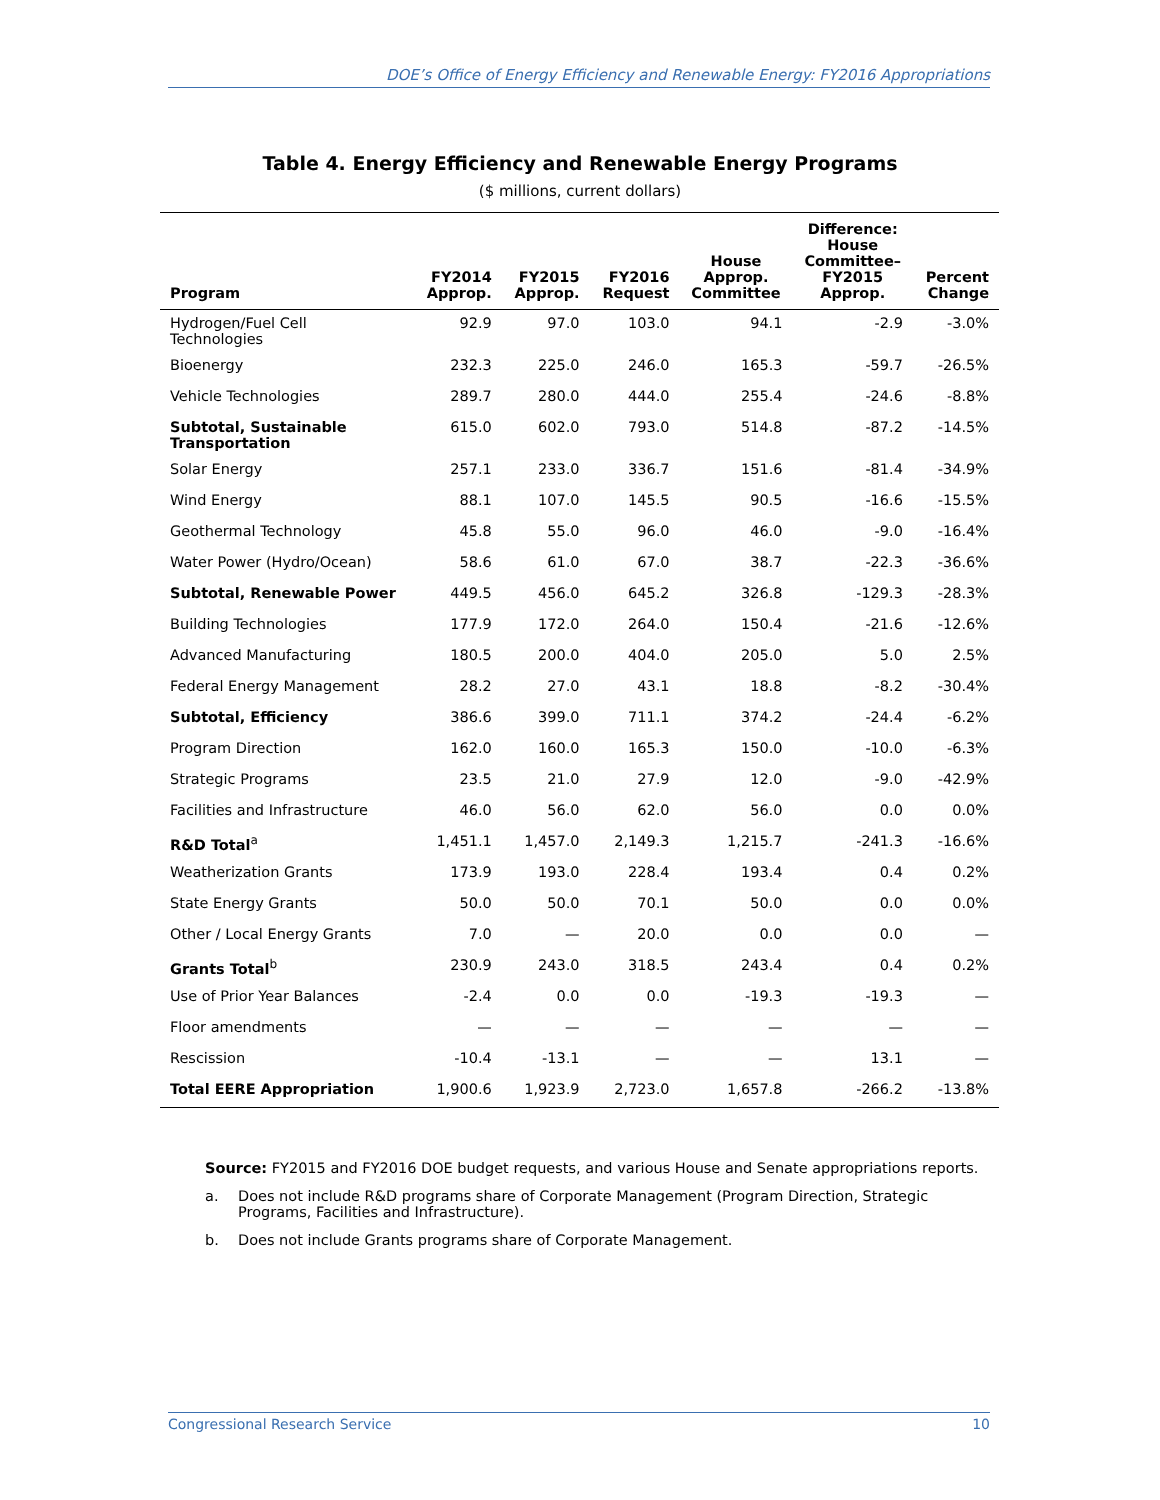DOE’s Office of Energy Efficiency and Renewable Energy: FY2016 Appropriations
Table 4. Energy Efficiency and Renewable Energy Programs
($ millions, current dollars)
| Program | FY2014 Approp. | FY2015 Approp. | FY2016 Request | House Approp. Committee | Difference: House Committee– FY2015 Approp. | Percent Change |
| --- | --- | --- | --- | --- | --- | --- |
| Hydrogen/Fuel Cell Technologies | 92.9 | 97.0 | 103.0 | 94.1 | -2.9 | -3.0% |
| Bioenergy | 232.3 | 225.0 | 246.0 | 165.3 | -59.7 | -26.5% |
| Vehicle Technologies | 289.7 | 280.0 | 444.0 | 255.4 | -24.6 | -8.8% |
| Subtotal, Sustainable Transportation | 615.0 | 602.0 | 793.0 | 514.8 | -87.2 | -14.5% |
| Solar Energy | 257.1 | 233.0 | 336.7 | 151.6 | -81.4 | -34.9% |
| Wind Energy | 88.1 | 107.0 | 145.5 | 90.5 | -16.6 | -15.5% |
| Geothermal Technology | 45.8 | 55.0 | 96.0 | 46.0 | -9.0 | -16.4% |
| Water Power (Hydro/Ocean) | 58.6 | 61.0 | 67.0 | 38.7 | -22.3 | -36.6% |
| Subtotal, Renewable Power | 449.5 | 456.0 | 645.2 | 326.8 | -129.3 | -28.3% |
| Building Technologies | 177.9 | 172.0 | 264.0 | 150.4 | -21.6 | -12.6% |
| Advanced Manufacturing | 180.5 | 200.0 | 404.0 | 205.0 | 5.0 | 2.5% |
| Federal Energy Management | 28.2 | 27.0 | 43.1 | 18.8 | -8.2 | -30.4% |
| Subtotal, Efficiency | 386.6 | 399.0 | 711.1 | 374.2 | -24.4 | -6.2% |
| Program Direction | 162.0 | 160.0 | 165.3 | 150.0 | -10.0 | -6.3% |
| Strategic Programs | 23.5 | 21.0 | 27.9 | 12.0 | -9.0 | -42.9% |
| Facilities and Infrastructure | 46.0 | 56.0 | 62.0 | 56.0 | 0.0 | 0.0% |
| R&D Total<sup>a</sup> | 1,451.1 | 1,457.0 | 2,149.3 | 1,215.7 | -241.3 | -16.6% |
| Weatherization Grants | 173.9 | 193.0 | 228.4 | 193.4 | 0.4 | 0.2% |
| State Energy Grants | 50.0 | 50.0 | 70.1 | 50.0 | 0.0 | 0.0% |
| Other / Local Energy Grants | 7.0 | — | 20.0 | 0.0 | 0.0 | — |
| Grants Total<sup>b</sup> | 230.9 | 243.0 | 318.5 | 243.4 | 0.4 | 0.2% |
| Use of Prior Year Balances | -2.4 | 0.0 | 0.0 | -19.3 | -19.3 | — |
| Floor amendments | — | — | — | — | — | — |
| Rescission | -10.4 | -13.1 | — | — | 13.1 | — |
| Total EERE Appropriation | 1,900.6 | 1,923.9 | 2,723.0 | 1,657.8 | -266.2 | -13.8% |
Source: FY2015 and FY2016 DOE budget requests, and various House and Senate appropriations reports.
a. Does not include R&D programs share of Corporate Management (Program Direction, Strategic Programs, Facilities and Infrastructure).
b. Does not include Grants programs share of Corporate Management.
Congressional Research Service 10